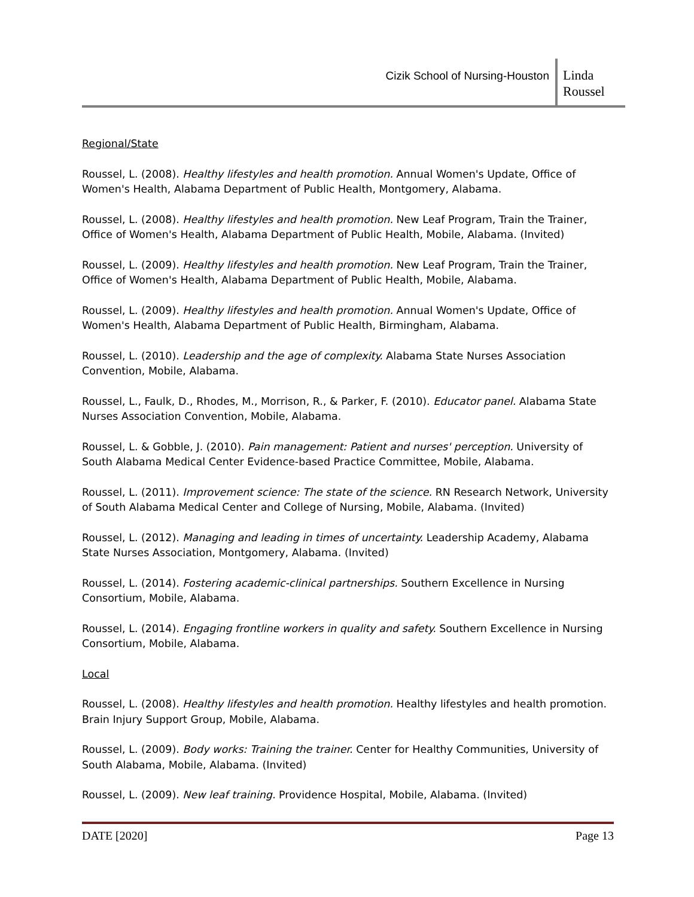Cizik School of Nursing-Houston
Linda Roussel
Regional/State
Roussel, L. (2008). Healthy lifestyles and health promotion. Annual Women's Update, Office of Women's Health, Alabama Department of Public Health, Montgomery, Alabama.
Roussel, L. (2008). Healthy lifestyles and health promotion. New Leaf Program, Train the Trainer, Office of Women's Health, Alabama Department of Public Health, Mobile, Alabama. (Invited)
Roussel, L. (2009). Healthy lifestyles and health promotion. New Leaf Program, Train the Trainer, Office of Women's Health, Alabama Department of Public Health, Mobile, Alabama.
Roussel, L. (2009). Healthy lifestyles and health promotion. Annual Women's Update, Office of Women's Health, Alabama Department of Public Health, Birmingham, Alabama.
Roussel, L. (2010). Leadership and the age of complexity. Alabama State Nurses Association Convention, Mobile, Alabama.
Roussel, L., Faulk, D., Rhodes, M., Morrison, R., & Parker, F. (2010). Educator panel. Alabama State Nurses Association Convention, Mobile, Alabama.
Roussel, L. & Gobble, J. (2010). Pain management: Patient and nurses' perception. University of South Alabama Medical Center Evidence-based Practice Committee, Mobile, Alabama.
Roussel, L. (2011). Improvement science: The state of the science. RN Research Network, University of South Alabama Medical Center and College of Nursing, Mobile, Alabama. (Invited)
Roussel, L. (2012). Managing and leading in times of uncertainty. Leadership Academy, Alabama State Nurses Association, Montgomery, Alabama. (Invited)
Roussel, L. (2014). Fostering academic-clinical partnerships. Southern Excellence in Nursing Consortium, Mobile, Alabama.
Roussel, L. (2014). Engaging frontline workers in quality and safety. Southern Excellence in Nursing Consortium, Mobile, Alabama.
Local
Roussel, L. (2008). Healthy lifestyles and health promotion. Healthy lifestyles and health promotion. Brain Injury Support Group, Mobile, Alabama.
Roussel, L. (2009). Body works: Training the trainer. Center for Healthy Communities, University of South Alabama, Mobile, Alabama. (Invited)
Roussel, L. (2009). New leaf training. Providence Hospital, Mobile, Alabama. (Invited)
DATE [2020] Page 13